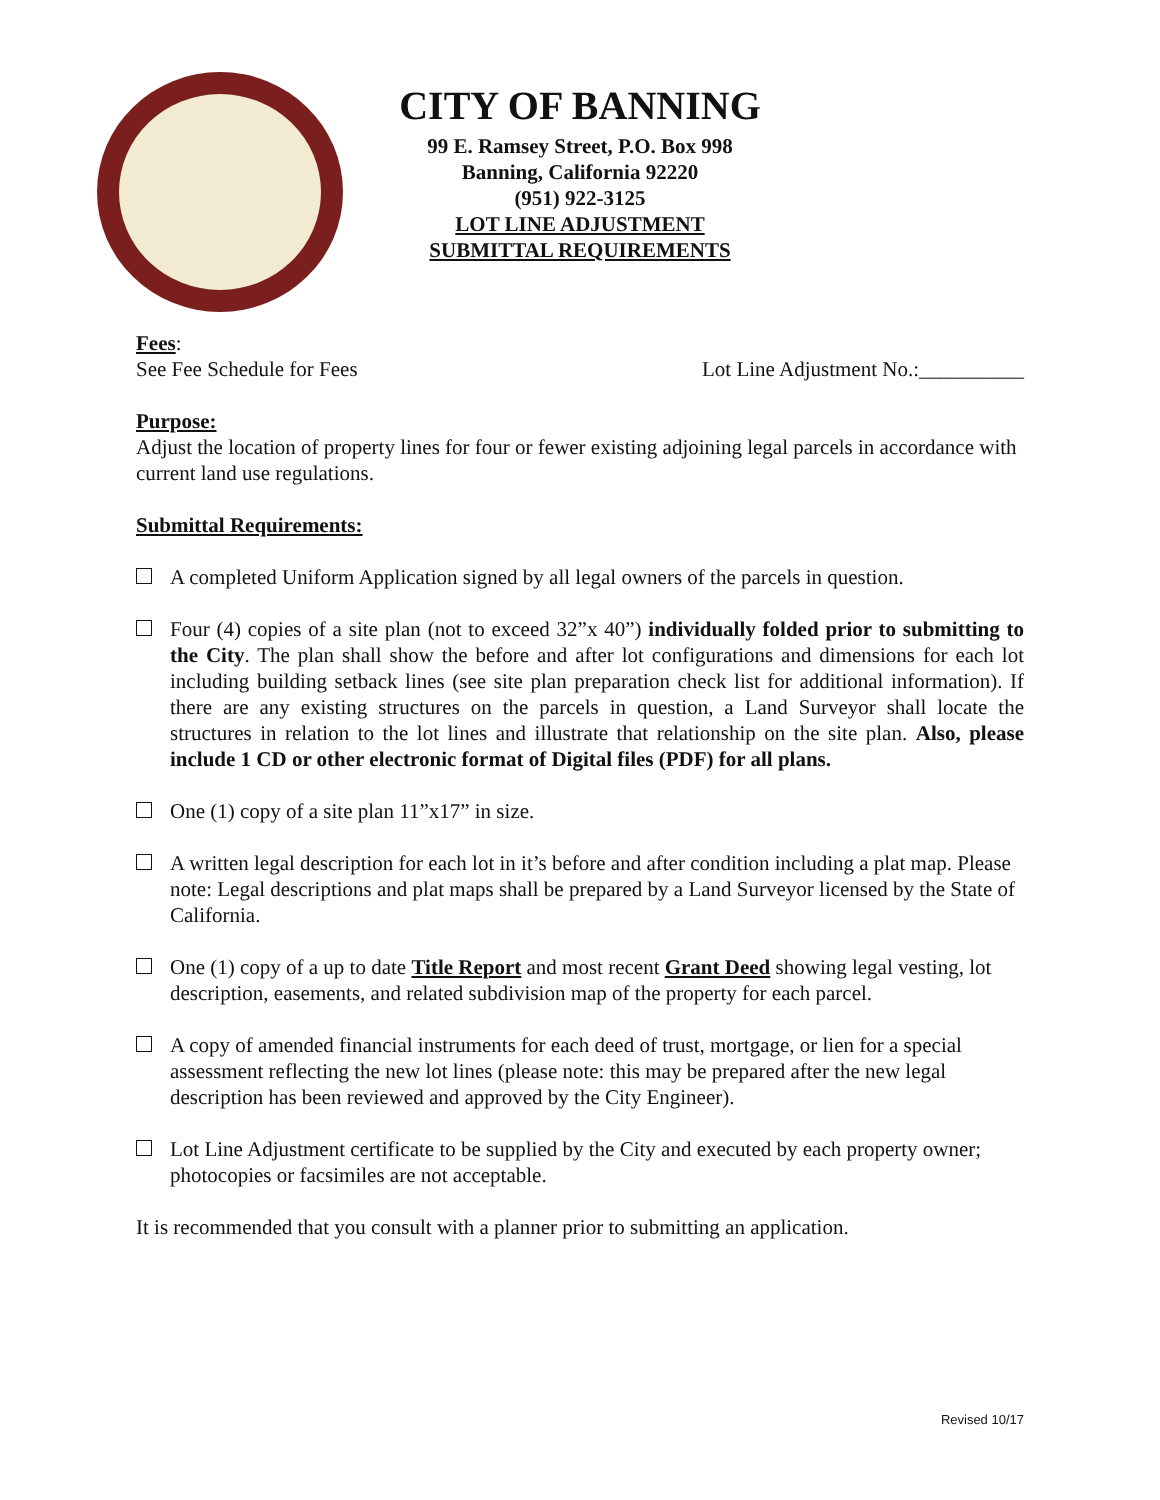CITY OF BANNING
99 E. Ramsey Street, P.O. Box 998
Banning, California 92220
(951) 922-3125
LOT LINE ADJUSTMENT
SUBMITTAL REQUIREMENTS
Fees:
See Fee Schedule for Fees Lot Line Adjustment No.:__________
Purpose:
Adjust the location of property lines for four or fewer existing adjoining legal parcels in accordance with current land use regulations.
Submittal Requirements:
A completed Uniform Application signed by all legal owners of the parcels in question.
Four (4) copies of a site plan (not to exceed 32”x 40”) individually folded prior to submitting to the City. The plan shall show the before and after lot configurations and dimensions for each lot including building setback lines (see site plan preparation check list for additional information). If there are any existing structures on the parcels in question, a Land Surveyor shall locate the structures in relation to the lot lines and illustrate that relationship on the site plan. Also, please include 1 CD or other electronic format of Digital files (PDF) for all plans.
One (1) copy of a site plan 11”x17” in size.
A written legal description for each lot in it’s before and after condition including a plat map. Please note: Legal descriptions and plat maps shall be prepared by a Land Surveyor licensed by the State of California.
One (1) copy of a up to date Title Report and most recent Grant Deed showing legal vesting, lot description, easements, and related subdivision map of the property for each parcel.
A copy of amended financial instruments for each deed of trust, mortgage, or lien for a special assessment reflecting the new lot lines (please note: this may be prepared after the new legal description has been reviewed and approved by the City Engineer).
Lot Line Adjustment certificate to be supplied by the City and executed by each property owner; photocopies or facsimiles are not acceptable.
It is recommended that you consult with a planner prior to submitting an application.
Revised 10/17